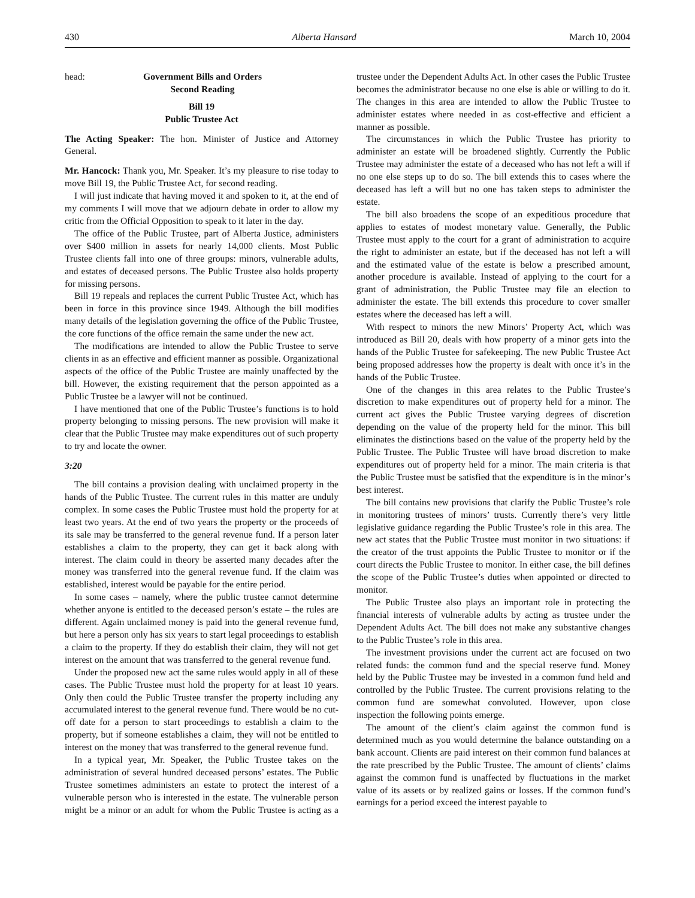430 Alberta Hansard March 10, 2004
head: Government Bills and Orders
Second Reading
Bill 19
Public Trustee Act
The Acting Speaker: The hon. Minister of Justice and Attorney General.
Mr. Hancock: Thank you, Mr. Speaker. It’s my pleasure to rise today to move Bill 19, the Public Trustee Act, for second reading.
I will just indicate that having moved it and spoken to it, at the end of my comments I will move that we adjourn debate in order to allow my critic from the Official Opposition to speak to it later in the day.
The office of the Public Trustee, part of Alberta Justice, administers over $400 million in assets for nearly 14,000 clients. Most Public Trustee clients fall into one of three groups: minors, vulnerable adults, and estates of deceased persons. The Public Trustee also holds property for missing persons.
Bill 19 repeals and replaces the current Public Trustee Act, which has been in force in this province since 1949. Although the bill modifies many details of the legislation governing the office of the Public Trustee, the core functions of the office remain the same under the new act.
The modifications are intended to allow the Public Trustee to serve clients in as an effective and efficient manner as possible. Organizational aspects of the office of the Public Trustee are mainly unaffected by the bill. However, the existing requirement that the person appointed as a Public Trustee be a lawyer will not be continued.
I have mentioned that one of the Public Trustee’s functions is to hold property belonging to missing persons. The new provision will make it clear that the Public Trustee may make expenditures out of such property to try and locate the owner.
3:20
The bill contains a provision dealing with unclaimed property in the hands of the Public Trustee. The current rules in this matter are unduly complex. In some cases the Public Trustee must hold the property for at least two years. At the end of two years the property or the proceeds of its sale may be transferred to the general revenue fund. If a person later establishes a claim to the property, they can get it back along with interest. The claim could in theory be asserted many decades after the money was transferred into the general revenue fund. If the claim was established, interest would be payable for the entire period.
In some cases – namely, where the public trustee cannot determine whether anyone is entitled to the deceased person’s estate – the rules are different. Again unclaimed money is paid into the general revenue fund, but here a person only has six years to start legal proceedings to establish a claim to the property. If they do establish their claim, they will not get interest on the amount that was transferred to the general revenue fund.
Under the proposed new act the same rules would apply in all of these cases. The Public Trustee must hold the property for at least 10 years. Only then could the Public Trustee transfer the property including any accumulated interest to the general revenue fund. There would be no cut-off date for a person to start proceedings to establish a claim to the property, but if someone establishes a claim, they will not be entitled to interest on the money that was transferred to the general revenue fund.
In a typical year, Mr. Speaker, the Public Trustee takes on the administration of several hundred deceased persons’ estates. The Public Trustee sometimes administers an estate to protect the interest of a vulnerable person who is interested in the estate. The vulnerable person might be a minor or an adult for whom the Public Trustee is acting as a trustee under the Dependent Adults Act. In other cases the Public Trustee becomes the administrator because no one else is able or willing to do it. The changes in this area are intended to allow the Public Trustee to administer estates where needed in as cost-effective and efficient a manner as possible.
The circumstances in which the Public Trustee has priority to administer an estate will be broadened slightly. Currently the Public Trustee may administer the estate of a deceased who has not left a will if no one else steps up to do so. The bill extends this to cases where the deceased has left a will but no one has taken steps to administer the estate.
The bill also broadens the scope of an expeditious procedure that applies to estates of modest monetary value. Generally, the Public Trustee must apply to the court for a grant of administration to acquire the right to administer an estate, but if the deceased has not left a will and the estimated value of the estate is below a prescribed amount, another procedure is available. Instead of applying to the court for a grant of administration, the Public Trustee may file an election to administer the estate. The bill extends this procedure to cover smaller estates where the deceased has left a will.
With respect to minors the new Minors’ Property Act, which was introduced as Bill 20, deals with how property of a minor gets into the hands of the Public Trustee for safekeeping. The new Public Trustee Act being proposed addresses how the property is dealt with once it’s in the hands of the Public Trustee.
One of the changes in this area relates to the Public Trustee’s discretion to make expenditures out of property held for a minor. The current act gives the Public Trustee varying degrees of discretion depending on the value of the property held for the minor. This bill eliminates the distinctions based on the value of the property held by the Public Trustee. The Public Trustee will have broad discretion to make expenditures out of property held for a minor. The main criteria is that the Public Trustee must be satisfied that the expenditure is in the minor’s best interest.
The bill contains new provisions that clarify the Public Trustee’s role in monitoring trustees of minors’ trusts. Currently there’s very little legislative guidance regarding the Public Trustee’s role in this area. The new act states that the Public Trustee must monitor in two situations: if the creator of the trust appoints the Public Trustee to monitor or if the court directs the Public Trustee to monitor. In either case, the bill defines the scope of the Public Trustee’s duties when appointed or directed to monitor.
The Public Trustee also plays an important role in protecting the financial interests of vulnerable adults by acting as trustee under the Dependent Adults Act. The bill does not make any substantive changes to the Public Trustee’s role in this area.
The investment provisions under the current act are focused on two related funds: the common fund and the special reserve fund. Money held by the Public Trustee may be invested in a common fund held and controlled by the Public Trustee. The current provisions relating to the common fund are somewhat convoluted. However, upon close inspection the following points emerge.
The amount of the client’s claim against the common fund is determined much as you would determine the balance outstanding on a bank account. Clients are paid interest on their common fund balances at the rate prescribed by the Public Trustee. The amount of clients’ claims against the common fund is unaffected by fluctuations in the market value of its assets or by realized gains or losses. If the common fund’s earnings for a period exceed the interest payable to